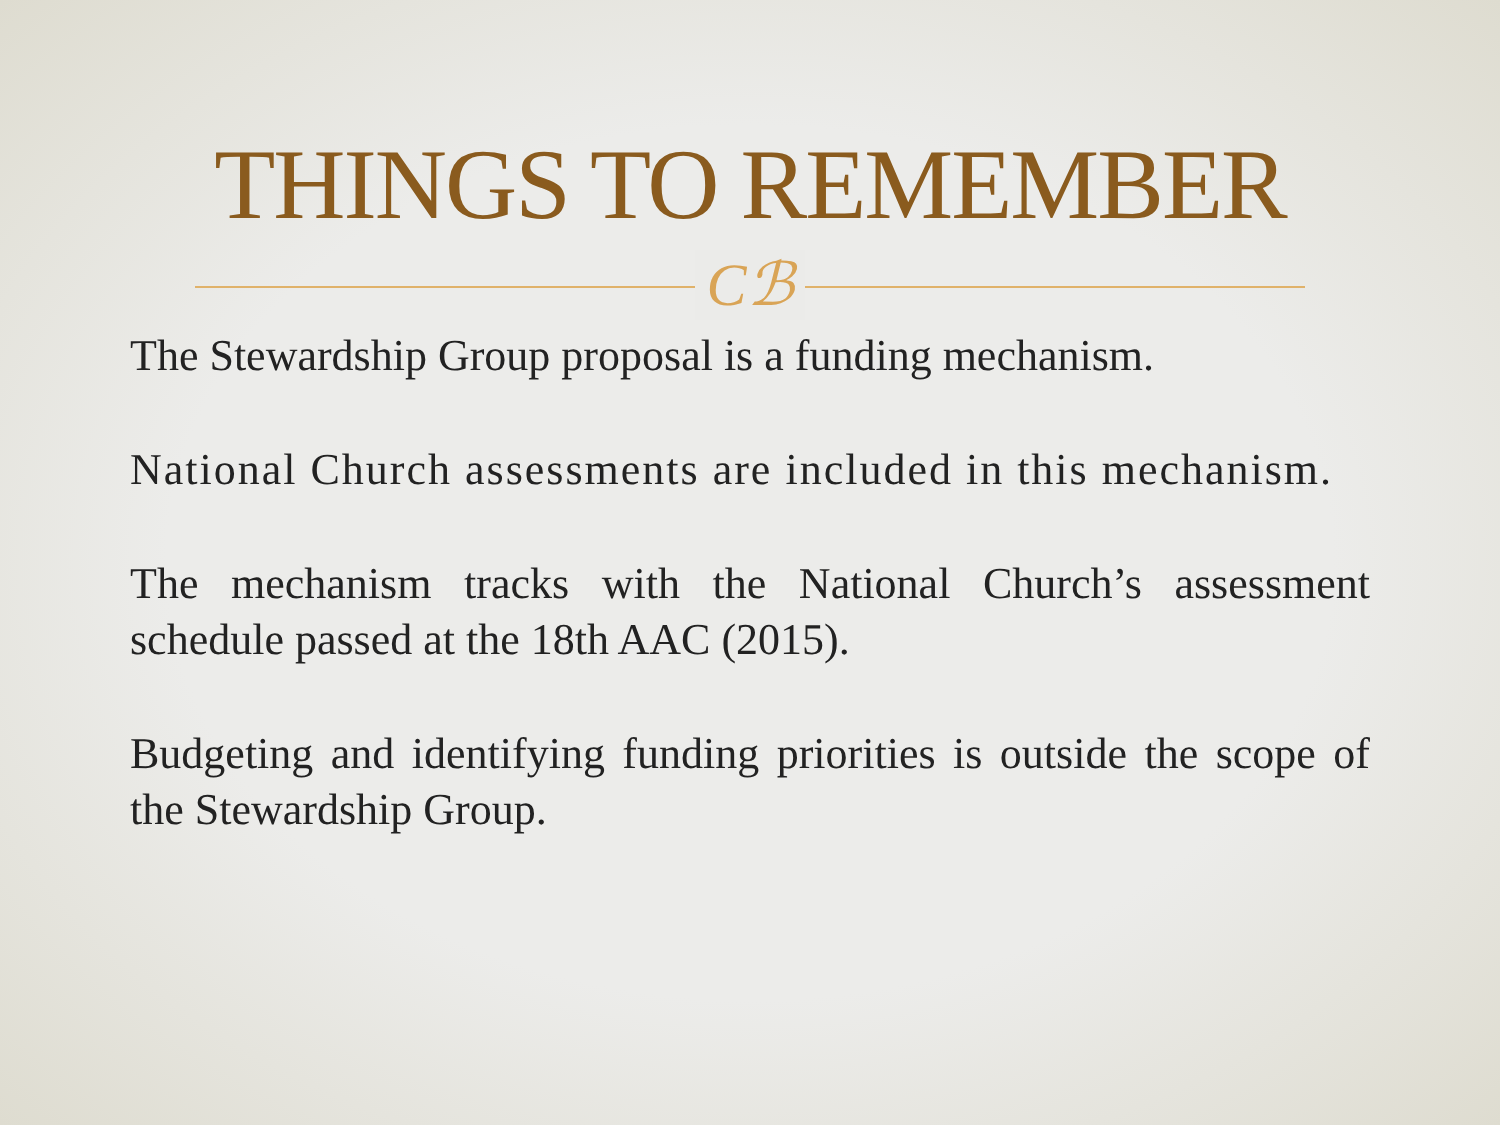THINGS TO REMEMBER
Cℬ
The Stewardship Group proposal is a funding mechanism.
National Church assessments are included in this mechanism.
The mechanism tracks with the National Church’s assessment schedule passed at the 18th AAC (2015).
Budgeting and identifying funding priorities is outside the scope of the Stewardship Group.